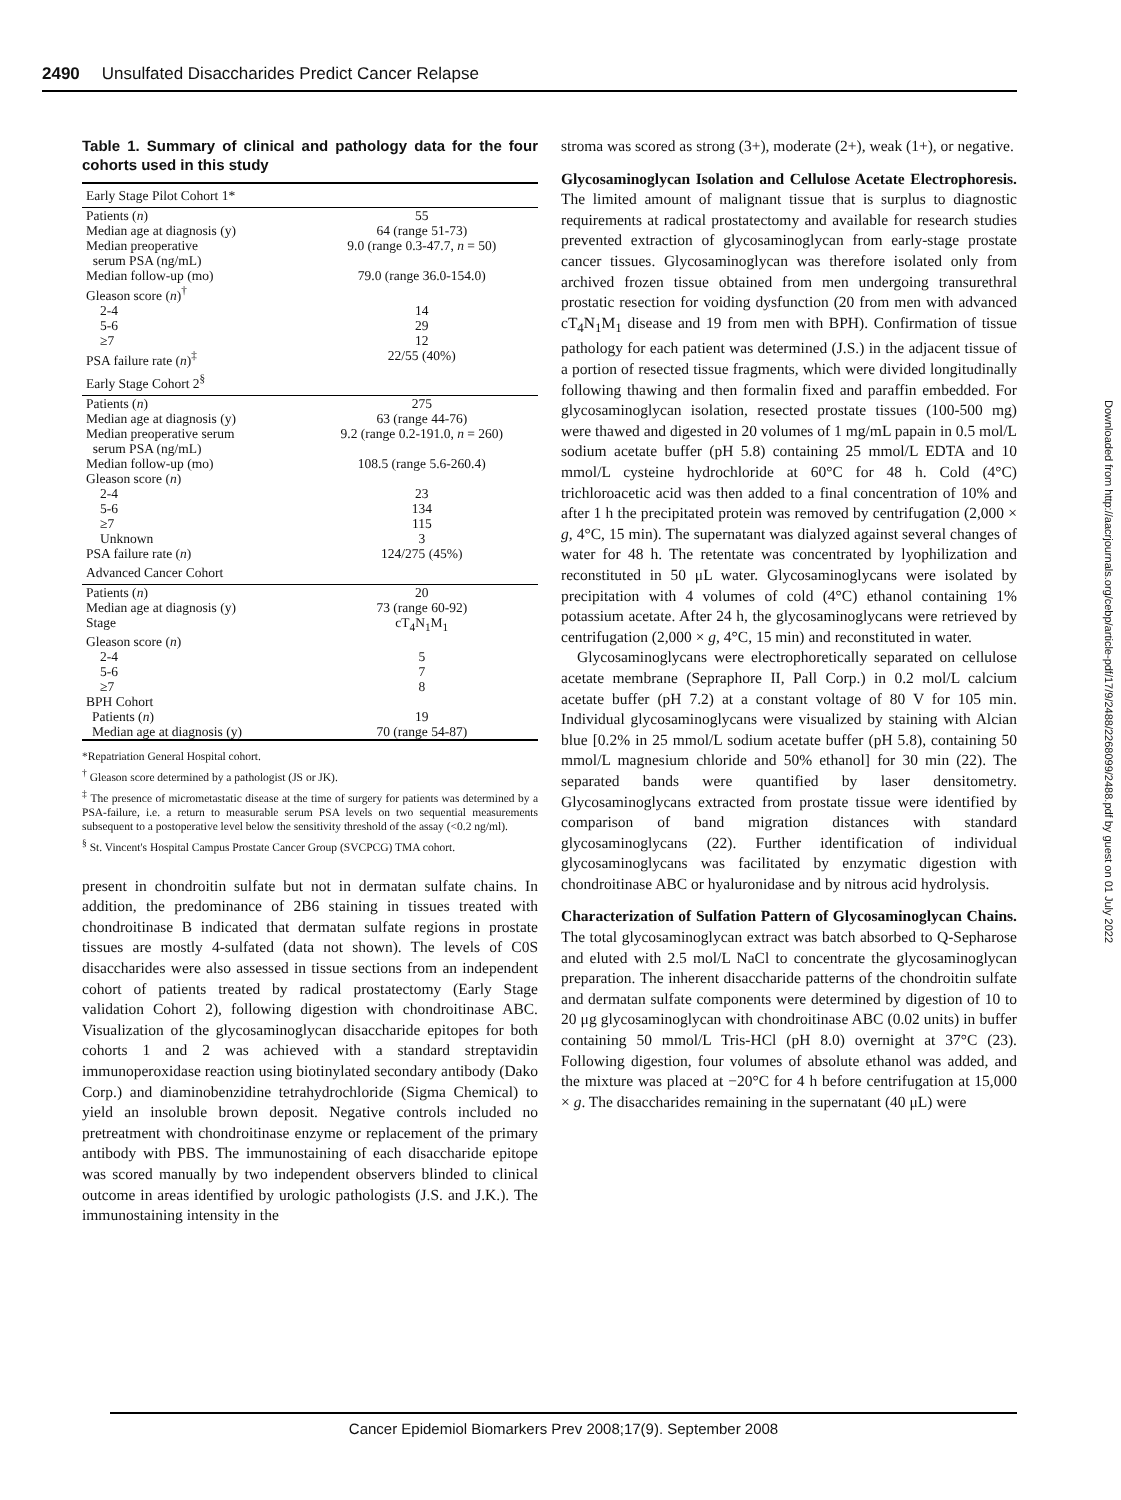2490 Unsulfated Disaccharides Predict Cancer Relapse
Downloaded from http://aacrjournals.org/cebp/article-pdf/17/9/2488/2268099/2488.pdf by guest on 01 July 2022
Table 1. Summary of clinical and pathology data for the four cohorts used in this study
| Early Stage Pilot Cohort 1* | |
| Patients ( n ) | 55 |
| Median age at diagnosis (y) | 64 (range 51-73) |
| Median preoperative serum PSA (ng/mL) | 9.0 (range 0.3-47.7, n = 50) |
| Median follow-up (mo) | 79.0 (range 36.0-154.0) |
| Gleason score ( n )<sup>†</sup> | |
| 2-4 | 14 |
| 5-6 | 29 |
| ≥7 | 12 |
| PSA failure rate ( n )<sup>‡</sup> | 22/55 (40%) |
| Early Stage Cohort 2<sup>§</sup> | |
| Patients ( n ) | 275 |
| Median age at diagnosis (y) | 63 (range 44-76) |
| Median preoperative serum serum PSA (ng/mL) | 9.2 (range 0.2-191.0, n = 260) |
| Median follow-up (mo) | 108.5 (range 5.6-260.4) |
| Gleason score ( n ) | |
| 2-4 | 23 |
| 5-6 | 134 |
| ≥7 | 115 |
| Unknown | 3 |
| PSA failure rate ( n ) | 124/275 (45%) |
| Advanced Cancer Cohort | |
| Patients ( n ) | 20 |
| Median age at diagnosis (y) | 73 (range 60-92) |
| Stage | cT<sub>4</sub>N<sub>1</sub>M<sub>1</sub> |
| Gleason score ( n ) | |
| 2-4 | 5 |
| 5-6 | 7 |
| ≥7 | 8 |
| BPH Cohort | |
| Patients ( n ) | 19 |
| Median age at diagnosis (y) | 70 (range 54-87) |
*Repatriation General Hospital cohort.
<sup>†</sup> Gleason score determined by a pathologist (JS or JK).
<sup>‡</sup> The presence of micrometastatic disease at the time of surgery for patients was determined by a PSA-failure, i.e. a return to measurable serum PSA levels on two sequential measurements subsequent to a postoperative level below the sensitivity threshold of the assay (<0.2 ng/ml).
<sup>§</sup> St. Vincent's Hospital Campus Prostate Cancer Group (SVCPCG) TMA cohort.
present in chondroitin sulfate but not in dermatan sulfate chains. In addition, the predominance of 2B6 staining in tissues treated with chondroitinase B indicated that dermatan sulfate regions in prostate tissues are mostly 4-sulfated (data not shown). The levels of C0S disaccharides were also assessed in tissue sections from an independent cohort of patients treated by radical prostatectomy (Early Stage validation Cohort 2), following digestion with chondroitinase ABC. Visualization of the glycosaminoglycan disaccharide epitopes for both cohorts 1 and 2 was achieved with a standard streptavidin immunoperoxidase reaction using biotinylated secondary antibody (Dako Corp.) and diaminobenzidine tetrahydrochloride (Sigma Chemical) to yield an insoluble brown deposit. Negative controls included no pretreatment with chondroitinase enzyme or replacement of the primary antibody with PBS. The immunostaining of each disaccharide epitope was scored manually by two independent observers blinded to clinical outcome in areas identified by urologic pathologists (J.S. and J.K.). The immunostaining intensity in the
stroma was scored as strong (3+), moderate (2+), weak (1+), or negative.
Glycosaminoglycan Isolation and Cellulose Acetate Electrophoresis. The limited amount of malignant tissue that is surplus to diagnostic requirements at radical prostatectomy and available for research studies prevented extraction of glycosaminoglycan from early-stage prostate cancer tissues. Glycosaminoglycan was therefore isolated only from archived frozen tissue obtained from men undergoing transurethral prostatic resection for voiding dysfunction (20 from men with advanced cT<sub>4</sub>N<sub>1</sub>M<sub>1</sub> disease and 19 from men with BPH). Confirmation of tissue pathology for each patient was determined (J.S.) in the adjacent tissue of a portion of resected tissue fragments, which were divided longitudinally following thawing and then formalin fixed and paraffin embedded. For glycosaminoglycan isolation, resected prostate tissues (100-500 mg) were thawed and digested in 20 volumes of 1 mg/mL papain in 0.5 mol/L sodium acetate buffer (pH 5.8) containing 25 mmol/L EDTA and 10 mmol/L cysteine hydrochloride at 60°C for 48 h. Cold (4°C) trichloroacetic acid was then added to a final concentration of 10% and after 1 h the precipitated protein was removed by centrifugation (2,000 × g, 4°C, 15 min). The supernatant was dialyzed against several changes of water for 48 h. The retentate was concentrated by lyophilization and reconstituted in 50 μL water. Glycosaminoglycans were isolated by precipitation with 4 volumes of cold (4°C) ethanol containing 1% potassium acetate. After 24 h, the glycosaminoglycans were retrieved by centrifugation (2,000 × g, 4°C, 15 min) and reconstituted in water.
Glycosaminoglycans were electrophoretically separated on cellulose acetate membrane (Sepraphore II, Pall Corp.) in 0.2 mol/L calcium acetate buffer (pH 7.2) at a constant voltage of 80 V for 105 min. Individual glycosaminoglycans were visualized by staining with Alcian blue [0.2% in 25 mmol/L sodium acetate buffer (pH 5.8), containing 50 mmol/L magnesium chloride and 50% ethanol] for 30 min (22). The separated bands were quantified by laser densitometry. Glycosaminoglycans extracted from prostate tissue were identified by comparison of band migration distances with standard glycosaminoglycans (22). Further identification of individual glycosaminoglycans was facilitated by enzymatic digestion with chondroitinase ABC or hyaluronidase and by nitrous acid hydrolysis.
Characterization of Sulfation Pattern of Glycosaminoglycan Chains. The total glycosaminoglycan extract was batch absorbed to Q-Sepharose and eluted with 2.5 mol/L NaCl to concentrate the glycosaminoglycan preparation. The inherent disaccharide patterns of the chondroitin sulfate and dermatan sulfate components were determined by digestion of 10 to 20 μg glycosaminoglycan with chondroitinase ABC (0.02 units) in buffer containing 50 mmol/L Tris-HCl (pH 8.0) overnight at 37°C (23). Following digestion, four volumes of absolute ethanol was added, and the mixture was placed at −20°C for 4 h before centrifugation at 15,000 × g. The disaccharides remaining in the supernatant (40 μL) were
Cancer Epidemiol Biomarkers Prev 2008;17(9). September 2008